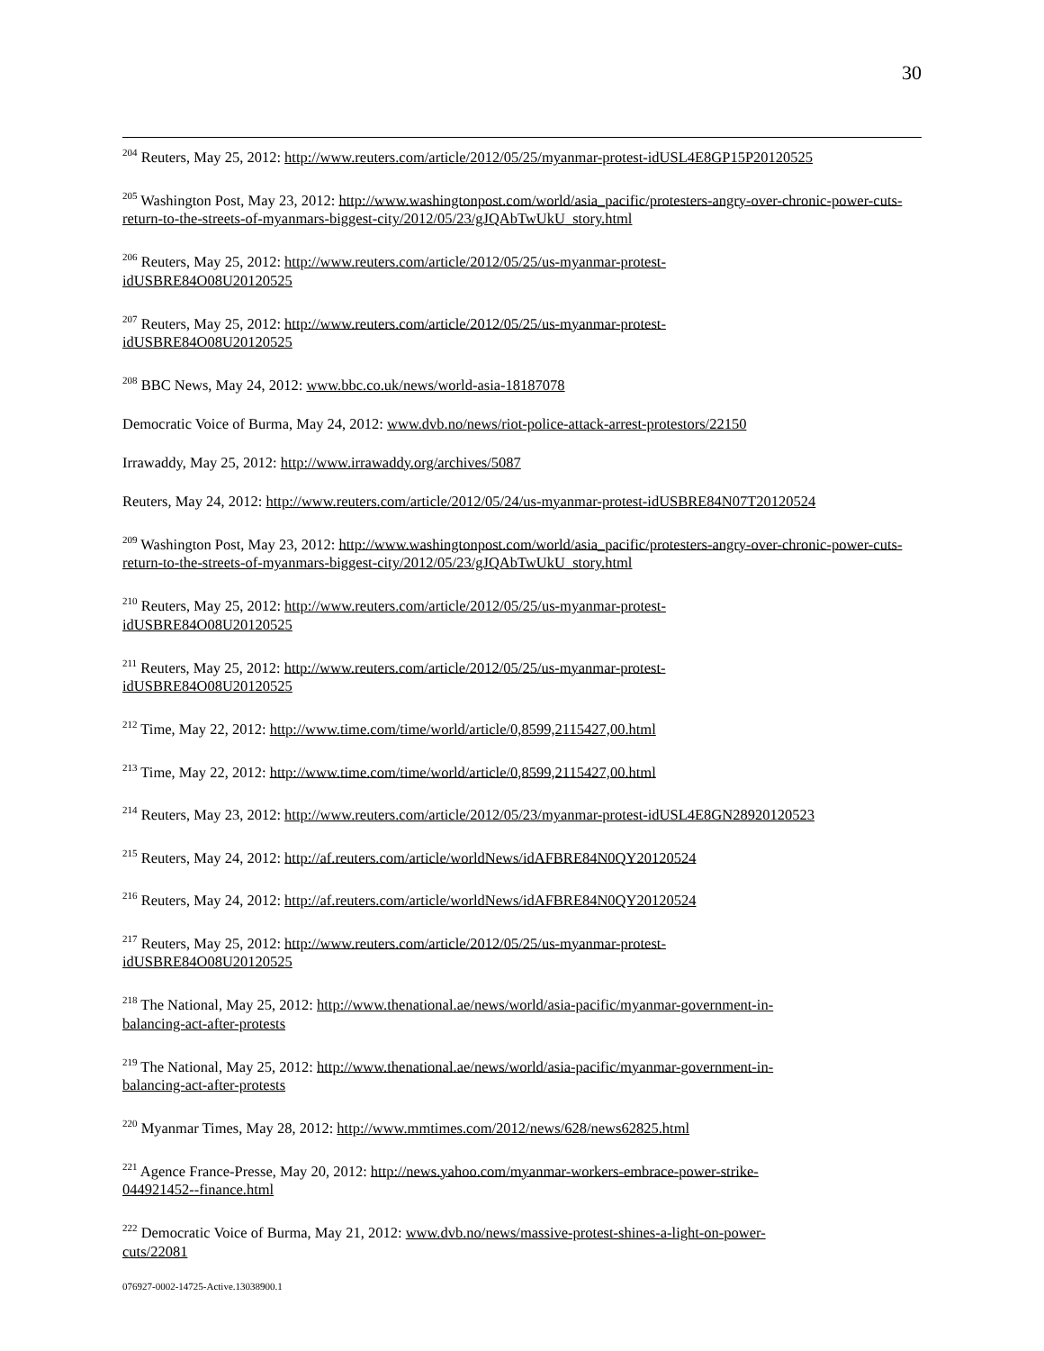30
<sup>204</sup> Reuters, May 25, 2012: http://www.reuters.com/article/2012/05/25/myanmar-protest-idUSL4E8GP15P20120525
<sup>205</sup> Washington Post, May 23, 2012: http://www.washingtonpost.com/world/asia_pacific/protesters-angry-over-chronic-power-cuts-return-to-the-streets-of-myanmars-biggest-city/2012/05/23/gJQAbTwUkU_story.html
<sup>206</sup> Reuters, May 25, 2012: http://www.reuters.com/article/2012/05/25/us-myanmar-protest-
idUSBRE84O08U20120525
<sup>207</sup> Reuters, May 25, 2012: http://www.reuters.com/article/2012/05/25/us-myanmar-protest-
idUSBRE84O08U20120525
<sup>208</sup> BBC News, May 24, 2012: www.bbc.co.uk/news/world-asia-18187078
Democratic Voice of Burma, May 24, 2012: www.dvb.no/news/riot-police-attack-arrest-protestors/22150
Irrawaddy, May 25, 2012: http://www.irrawaddy.org/archives/5087
Reuters, May 24, 2012: http://www.reuters.com/article/2012/05/24/us-myanmar-protest-idUSBRE84N07T20120524
<sup>209</sup> Washington Post, May 23, 2012: http://www.washingtonpost.com/world/asia_pacific/protesters-angry-over-chronic-power-cuts-return-to-the-streets-of-myanmars-biggest-city/2012/05/23/gJQAbTwUkU_story.html
<sup>210</sup> Reuters, May 25, 2012: http://www.reuters.com/article/2012/05/25/us-myanmar-protest-
idUSBRE84O08U20120525
<sup>211</sup> Reuters, May 25, 2012: http://www.reuters.com/article/2012/05/25/us-myanmar-protest-
idUSBRE84O08U20120525
<sup>212</sup> Time, May 22, 2012: http://www.time.com/time/world/article/0,8599,2115427,00.html
<sup>213</sup> Time, May 22, 2012: http://www.time.com/time/world/article/0,8599,2115427,00.html
<sup>214</sup> Reuters, May 23, 2012: http://www.reuters.com/article/2012/05/23/myanmar-protest-idUSL4E8GN28920120523
<sup>215</sup> Reuters, May 24, 2012: http://af.reuters.com/article/worldNews/idAFBRE84N0QY20120524
<sup>216</sup> Reuters, May 24, 2012: http://af.reuters.com/article/worldNews/idAFBRE84N0QY20120524
<sup>217</sup> Reuters, May 25, 2012: http://www.reuters.com/article/2012/05/25/us-myanmar-protest-
idUSBRE84O08U20120525
<sup>218</sup> The National, May 25, 2012: http://www.thenational.ae/news/world/asia-pacific/myanmar-government-in-
balancing-act-after-protests
<sup>219</sup> The National, May 25, 2012: http://www.thenational.ae/news/world/asia-pacific/myanmar-government-in-
balancing-act-after-protests
<sup>220</sup> Myanmar Times, May 28, 2012: http://www.mmtimes.com/2012/news/628/news62825.html
<sup>221</sup> Agence France-Presse, May 20, 2012: http://news.yahoo.com/myanmar-workers-embrace-power-strike-
044921452--finance.html
<sup>222</sup> Democratic Voice of Burma, May 21, 2012: www.dvb.no/news/massive-protest-shines-a-light-on-power-
cuts/22081
076927-0002-14725-Active.13038900.1